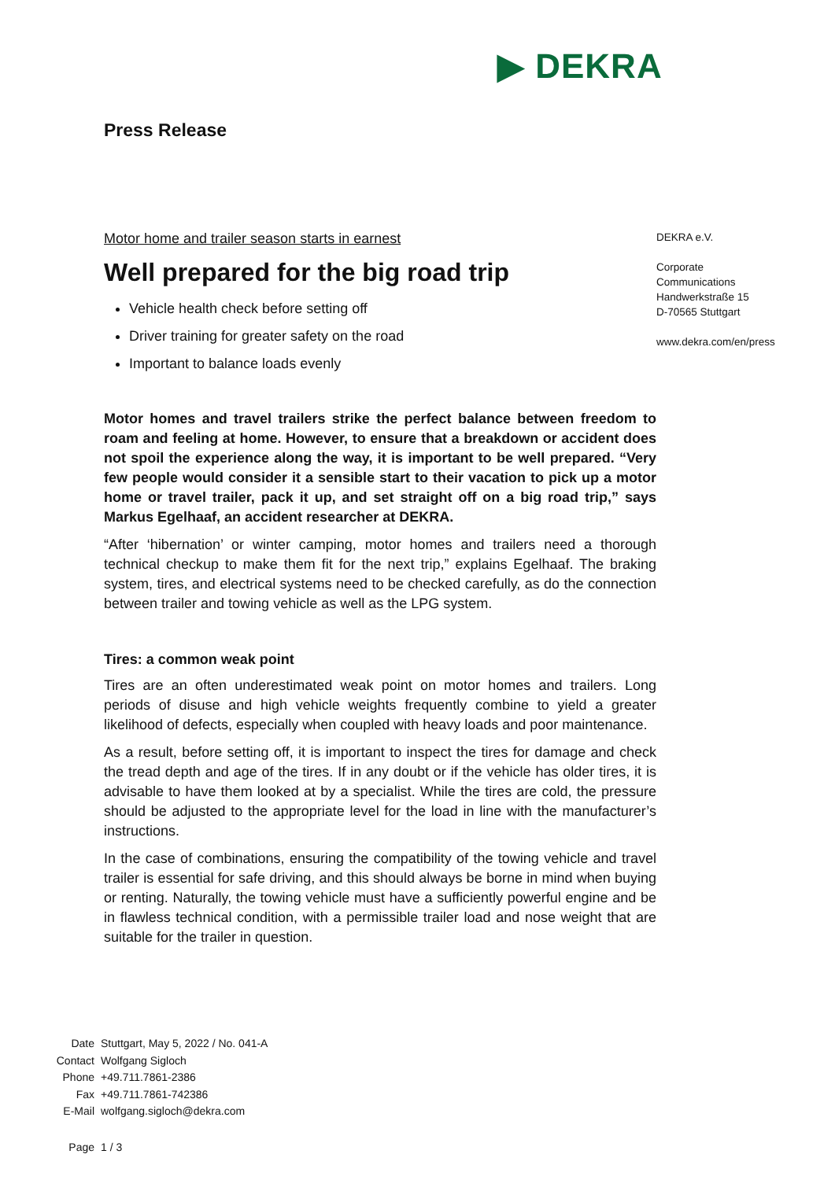▶ DEKRA
Press Release
Motor home and trailer season starts in earnest
Well prepared for the big road trip
Vehicle health check before setting off
Driver training for greater safety on the road
Important to balance loads evenly
Motor homes and travel trailers strike the perfect balance between freedom to roam and feeling at home. However, to ensure that a breakdown or accident does not spoil the experience along the way, it is important to be well prepared. “Very few people would consider it a sensible start to their vacation to pick up a motor home or travel trailer, pack it up, and set straight off on a big road trip,” says Markus Egelhaaf, an accident researcher at DEKRA.
“After ‘hibernation’ or winter camping, motor homes and trailers need a thorough technical checkup to make them fit for the next trip,” explains Egelhaaf. The braking system, tires, and electrical systems need to be checked carefully, as do the connection between trailer and towing vehicle as well as the LPG system.
Tires: a common weak point
Tires are an often underestimated weak point on motor homes and trailers. Long periods of disuse and high vehicle weights frequently combine to yield a greater likelihood of defects, especially when coupled with heavy loads and poor maintenance.
As a result, before setting off, it is important to inspect the tires for damage and check the tread depth and age of the tires. If in any doubt or if the vehicle has older tires, it is advisable to have them looked at by a specialist. While the tires are cold, the pressure should be adjusted to the appropriate level for the load in line with the manufacturer’s instructions.
In the case of combinations, ensuring the compatibility of the towing vehicle and travel trailer is essential for safe driving, and this should always be borne in mind when buying or renting. Naturally, the towing vehicle must have a sufficiently powerful engine and be in flawless technical condition, with a permissible trailer load and nose weight that are suitable for the trailer in question.
DEKRA e.V.
Corporate
Communications
Handwerkstraße 15
D-70565 Stuttgart
www.dekra.com/en/press
| Date | Stuttgart, May 5, 2022 / No. 041-A |
| Contact | Wolfgang Sigloch |
| Phone | +49.711.7861-2386 |
| Fax | +49.711.7861-742386 |
| E-Mail | wolfgang.sigloch@dekra.com |
| Page | 1 / 3 |